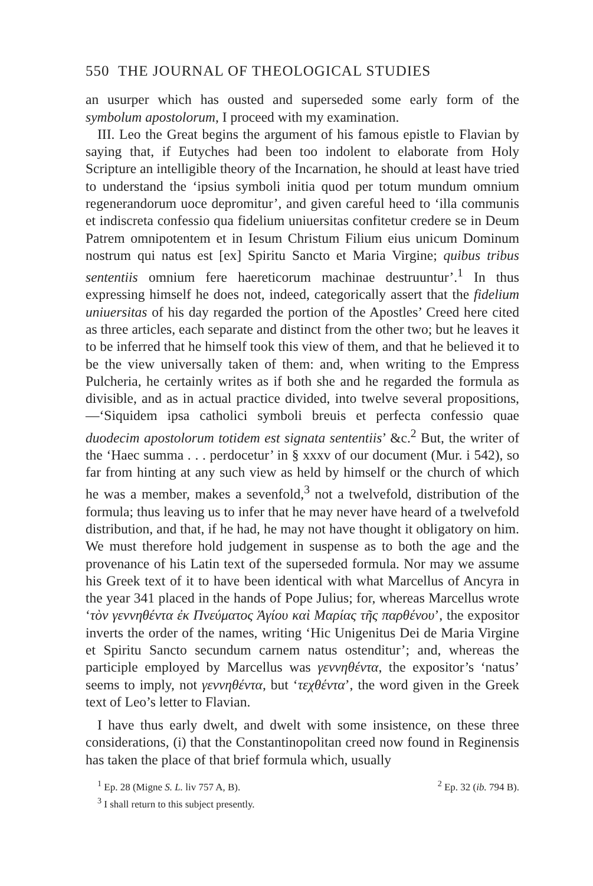550 THE JOURNAL OF THEOLOGICAL STUDIES
an usurper which has ousted and superseded some early form of the symbolum apostolorum, I proceed with my examination.
III. Leo the Great begins the argument of his famous epistle to Flavian by saying that, if Eutyches had been too indolent to elaborate from Holy Scripture an intelligible theory of the Incarnation, he should at least have tried to understand the ‘ipsius symboli initia quod per totum mundum omnium regenerandorum uoce depromitur’, and given careful heed to ‘illa communis et indiscreta confessio qua fidelium uniuersitas confitetur credere se in Deum Patrem omnipotentem et in Iesum Christum Filium eius unicum Dominum nostrum qui natus est [ex] Spiritu Sancto et Maria Virgine; quibus tribus sententiis omnium fere haereticorum machinae destruuntur’.<sup>1</sup> In thus expressing himself he does not, indeed, categorically assert that the fidelium uniuersitas of his day regarded the portion of the Apostles’ Creed here cited as three articles, each separate and distinct from the other two; but he leaves it to be inferred that he himself took this view of them, and that he believed it to be the view universally taken of them: and, when writing to the Empress Pulcheria, he certainly writes as if both she and he regarded the formula as divisible, and as in actual practice divided, into twelve several propositions,—‘Siquidem ipsa catholici symboli breuis et perfecta confessio quae duodecim apostolorum totidem est signata sententiis’ &c.<sup>2</sup> But, the writer of the ‘Haec summa . . . perdocetur’ in § xxxv of our document (Mur. i 542), so far from hinting at any such view as held by himself or the church of which he was a member, makes a sevenfold,<sup>3</sup> not a twelvefold, distribution of the formula; thus leaving us to infer that he may never have heard of a twelvefold distribution, and that, if he had, he may not have thought it obligatory on him. We must therefore hold judgement in suspense as to both the age and the provenance of his Latin text of the superseded formula. Nor may we assume his Greek text of it to have been identical with what Marcellus of Ancyra in the year 341 placed in the hands of Pope Julius; for, whereas Marcellus wrote ‘τὸν γεννηθέντα ἐκ Πνεύματος Ἁγίου καὶ Μαρίας τῆς παρθένου’, the expositor inverts the order of the names, writing ‘Hic Unigenitus Dei de Maria Virgine et Spiritu Sancto secundum carnem natus ostenditur’; and, whereas the participle employed by Marcellus was γεννηθέντα, the expositor’s ‘natus’ seems to imply, not γεννηθέντα, but ‘τεχθέντα’, the word given in the Greek text of Leo’s letter to Flavian.
I have thus early dwelt, and dwelt with some insistence, on these three considerations, (i) that the Constantinopolitan creed now found in Reginensis has taken the place of that brief formula which, usually
<sup>1</sup> Ep. 28 (Migne S. L. liv 757 A, B). <sup>2</sup> Ep. 32 (ib. 794 B).
<sup>3</sup> I shall return to this subject presently.